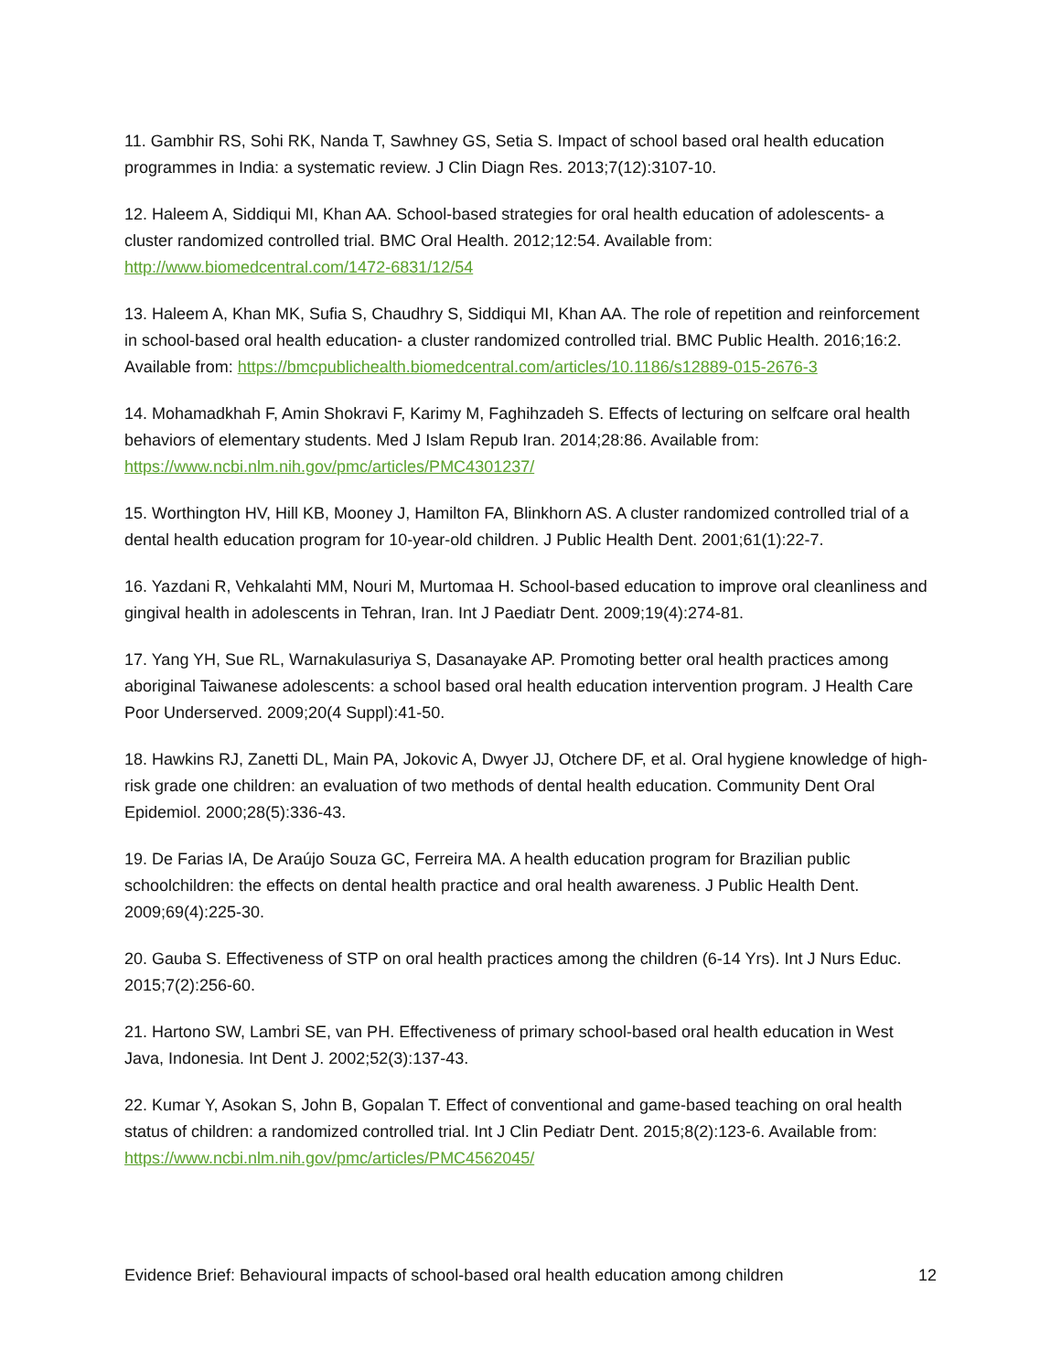11. Gambhir RS, Sohi RK, Nanda T, Sawhney GS, Setia S. Impact of school based oral health education programmes in India: a systematic review. J Clin Diagn Res. 2013;7(12):3107-10.
12. Haleem A, Siddiqui MI, Khan AA. School-based strategies for oral health education of adolescents- a cluster randomized controlled trial. BMC Oral Health. 2012;12:54. Available from: http://www.biomedcentral.com/1472-6831/12/54
13. Haleem A, Khan MK, Sufia S, Chaudhry S, Siddiqui MI, Khan AA. The role of repetition and reinforcement in school-based oral health education- a cluster randomized controlled trial. BMC Public Health. 2016;16:2. Available from: https://bmcpublichealth.biomedcentral.com/articles/10.1186/s12889-015-2676-3
14. Mohamadkhah F, Amin Shokravi F, Karimy M, Faghihzadeh S. Effects of lecturing on selfcare oral health behaviors of elementary students. Med J Islam Repub Iran. 2014;28:86. Available from: https://www.ncbi.nlm.nih.gov/pmc/articles/PMC4301237/
15. Worthington HV, Hill KB, Mooney J, Hamilton FA, Blinkhorn AS. A cluster randomized controlled trial of a dental health education program for 10-year-old children. J Public Health Dent. 2001;61(1):22-7.
16. Yazdani R, Vehkalahti MM, Nouri M, Murtomaa H. School-based education to improve oral cleanliness and gingival health in adolescents in Tehran, Iran. Int J Paediatr Dent. 2009;19(4):274-81.
17. Yang YH, Sue RL, Warnakulasuriya S, Dasanayake AP. Promoting better oral health practices among aboriginal Taiwanese adolescents: a school based oral health education intervention program. J Health Care Poor Underserved. 2009;20(4 Suppl):41-50.
18. Hawkins RJ, Zanetti DL, Main PA, Jokovic A, Dwyer JJ, Otchere DF, et al. Oral hygiene knowledge of high-risk grade one children: an evaluation of two methods of dental health education. Community Dent Oral Epidemiol. 2000;28(5):336-43.
19. De Farias IA, De Araújo Souza GC, Ferreira MA. A health education program for Brazilian public schoolchildren: the effects on dental health practice and oral health awareness. J Public Health Dent. 2009;69(4):225-30.
20. Gauba S. Effectiveness of STP on oral health practices among the children (6-14 Yrs). Int J Nurs Educ. 2015;7(2):256-60.
21. Hartono SW, Lambri SE, van PH. Effectiveness of primary school-based oral health education in West Java, Indonesia. Int Dent J. 2002;52(3):137-43.
22. Kumar Y, Asokan S, John B, Gopalan T. Effect of conventional and game-based teaching on oral health status of children: a randomized controlled trial. Int J Clin Pediatr Dent. 2015;8(2):123-6. Available from: https://www.ncbi.nlm.nih.gov/pmc/articles/PMC4562045/
Evidence Brief: Behavioural impacts of school-based oral health education among children 12